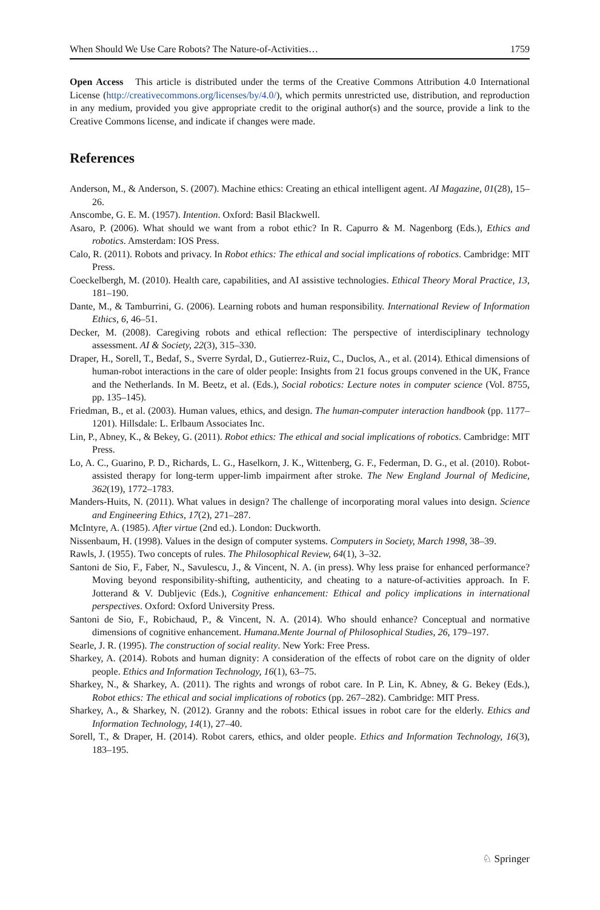When Should We Use Care Robots? The Nature-of-Activities… 1759
Open Access This article is distributed under the terms of the Creative Commons Attribution 4.0 International License (http://creativecommons.org/licenses/by/4.0/), which permits unrestricted use, distribution, and reproduction in any medium, provided you give appropriate credit to the original author(s) and the source, provide a link to the Creative Commons license, and indicate if changes were made.
References
Anderson, M., & Anderson, S. (2007). Machine ethics: Creating an ethical intelligent agent. AI Magazine, 01(28), 15–26.
Anscombe, G. E. M. (1957). Intention. Oxford: Basil Blackwell.
Asaro, P. (2006). What should we want from a robot ethic? In R. Capurro & M. Nagenborg (Eds.), Ethics and robotics. Amsterdam: IOS Press.
Calo, R. (2011). Robots and privacy. In Robot ethics: The ethical and social implications of robotics. Cambridge: MIT Press.
Coeckelbergh, M. (2010). Health care, capabilities, and AI assistive technologies. Ethical Theory Moral Practice, 13, 181–190.
Dante, M., & Tamburrini, G. (2006). Learning robots and human responsibility. International Review of Information Ethics, 6, 46–51.
Decker, M. (2008). Caregiving robots and ethical reflection: The perspective of interdisciplinary technology assessment. AI & Society, 22(3), 315–330.
Draper, H., Sorell, T., Bedaf, S., Sverre Syrdal, D., Gutierrez-Ruiz, C., Duclos, A., et al. (2014). Ethical dimensions of human-robot interactions in the care of older people: Insights from 21 focus groups convened in the UK, France and the Netherlands. In M. Beetz, et al. (Eds.), Social robotics: Lecture notes in computer science (Vol. 8755, pp. 135–145).
Friedman, B., et al. (2003). Human values, ethics, and design. The human-computer interaction handbook (pp. 1177–1201). Hillsdale: L. Erlbaum Associates Inc.
Lin, P., Abney, K., & Bekey, G. (2011). Robot ethics: The ethical and social implications of robotics. Cambridge: MIT Press.
Lo, A. C., Guarino, P. D., Richards, L. G., Haselkorn, J. K., Wittenberg, G. F., Federman, D. G., et al. (2010). Robot-assisted therapy for long-term upper-limb impairment after stroke. The New England Journal of Medicine, 362(19), 1772–1783.
Manders-Huits, N. (2011). What values in design? The challenge of incorporating moral values into design. Science and Engineering Ethics, 17(2), 271–287.
McIntyre, A. (1985). After virtue (2nd ed.). London: Duckworth.
Nissenbaum, H. (1998). Values in the design of computer systems. Computers in Society, March 1998, 38–39.
Rawls, J. (1955). Two concepts of rules. The Philosophical Review, 64(1), 3–32.
Santoni de Sio, F., Faber, N., Savulescu, J., & Vincent, N. A. (in press). Why less praise for enhanced performance? Moving beyond responsibility-shifting, authenticity, and cheating to a nature-of-activities approach. In F. Jotterand & V. Dubljevic (Eds.), Cognitive enhancement: Ethical and policy implications in international perspectives. Oxford: Oxford University Press.
Santoni de Sio, F., Robichaud, P., & Vincent, N. A. (2014). Who should enhance? Conceptual and normative dimensions of cognitive enhancement. Humana.Mente Journal of Philosophical Studies, 26, 179–197.
Searle, J. R. (1995). The construction of social reality. New York: Free Press.
Sharkey, A. (2014). Robots and human dignity: A consideration of the effects of robot care on the dignity of older people. Ethics and Information Technology, 16(1), 63–75.
Sharkey, N., & Sharkey, A. (2011). The rights and wrongs of robot care. In P. Lin, K. Abney, & G. Bekey (Eds.), Robot ethics: The ethical and social implications of robotics (pp. 267–282). Cambridge: MIT Press.
Sharkey, A., & Sharkey, N. (2012). Granny and the robots: Ethical issues in robot care for the elderly. Ethics and Information Technology, 14(1), 27–40.
Sorell, T., & Draper, H. (2014). Robot carers, ethics, and older people. Ethics and Information Technology, 16(3), 183–195.
♘ Springer